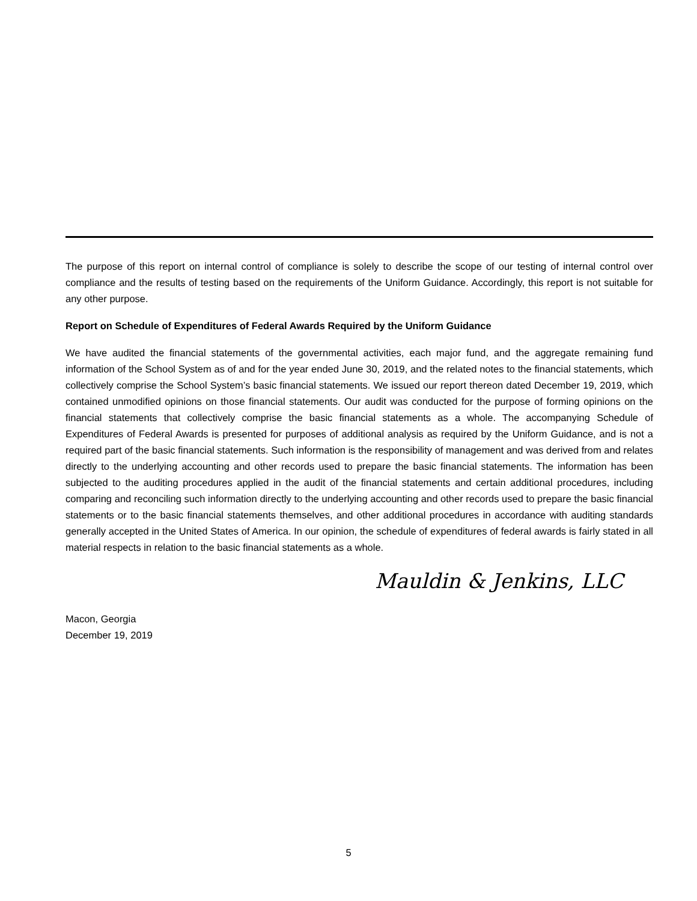The purpose of this report on internal control of compliance is solely to describe the scope of our testing of internal control over compliance and the results of testing based on the requirements of the Uniform Guidance. Accordingly, this report is not suitable for any other purpose.
Report on Schedule of Expenditures of Federal Awards Required by the Uniform Guidance
We have audited the financial statements of the governmental activities, each major fund, and the aggregate remaining fund information of the School System as of and for the year ended June 30, 2019, and the related notes to the financial statements, which collectively comprise the School System’s basic financial statements. We issued our report thereon dated December 19, 2019, which contained unmodified opinions on those financial statements. Our audit was conducted for the purpose of forming opinions on the financial statements that collectively comprise the basic financial statements as a whole. The accompanying Schedule of Expenditures of Federal Awards is presented for purposes of additional analysis as required by the Uniform Guidance, and is not a required part of the basic financial statements. Such information is the responsibility of management and was derived from and relates directly to the underlying accounting and other records used to prepare the basic financial statements. The information has been subjected to the auditing procedures applied in the audit of the financial statements and certain additional procedures, including comparing and reconciling such information directly to the underlying accounting and other records used to prepare the basic financial statements or to the basic financial statements themselves, and other additional procedures in accordance with auditing standards generally accepted in the United States of America. In our opinion, the schedule of expenditures of federal awards is fairly stated in all material respects in relation to the basic financial statements as a whole.
Mauldin & Jenkins, LLC
Macon, Georgia
December 19, 2019
5